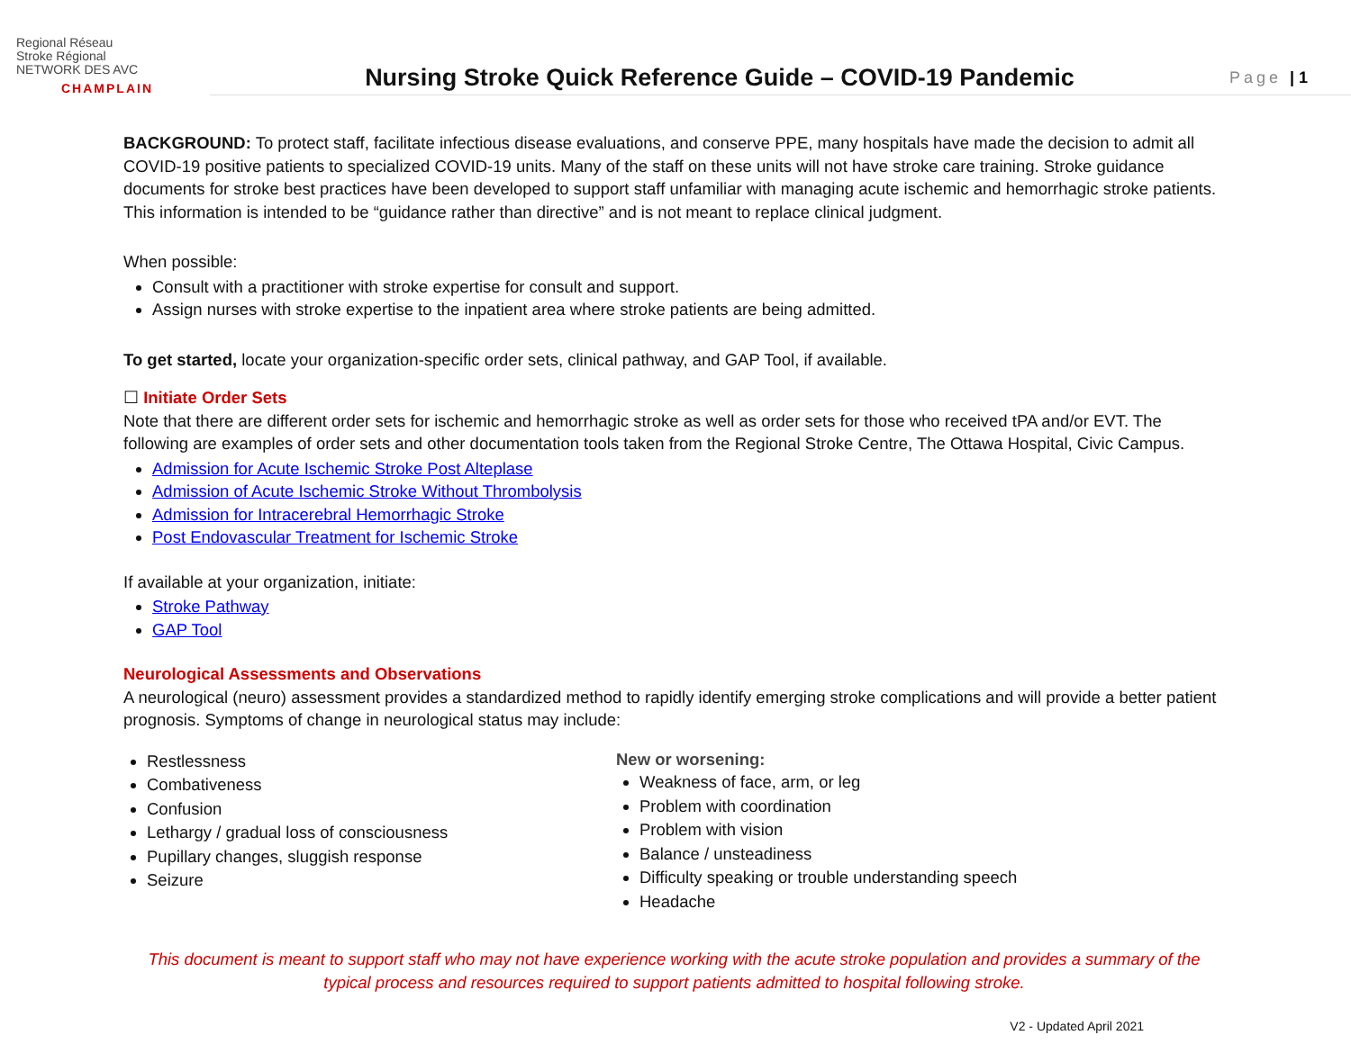Regional Réseau
Stroke Régional
NETWORK DES AVC
CHAMPLAIN
Nursing Stroke Quick Reference Guide – COVID-19 Pandemic
Page | 1
BACKGROUND: To protect staff, facilitate infectious disease evaluations, and conserve PPE, many hospitals have made the decision to admit all COVID-19 positive patients to specialized COVID-19 units. Many of the staff on these units will not have stroke care training. Stroke guidance documents for stroke best practices have been developed to support staff unfamiliar with managing acute ischemic and hemorrhagic stroke patients. This information is intended to be “guidance rather than directive” and is not meant to replace clinical judgment.
When possible:
Consult with a practitioner with stroke expertise for consult and support.
Assign nurses with stroke expertise to the inpatient area where stroke patients are being admitted.
To get started, locate your organization-specific order sets, clinical pathway, and GAP Tool, if available.
☐ Initiate Order Sets
Note that there are different order sets for ischemic and hemorrhagic stroke as well as order sets for those who received tPA and/or EVT. The following are examples of order sets and other documentation tools taken from the Regional Stroke Centre, The Ottawa Hospital, Civic Campus.
Admission for Acute Ischemic Stroke Post Alteplase
Admission of Acute Ischemic Stroke Without Thrombolysis
Admission for Intracerebral Hemorrhagic Stroke
Post Endovascular Treatment for Ischemic Stroke
If available at your organization, initiate:
Stroke Pathway
GAP Tool
Neurological Assessments and Observations
A neurological (neuro) assessment provides a standardized method to rapidly identify emerging stroke complications and will provide a better patient prognosis. Symptoms of change in neurological status may include:
Restlessness
Combativeness
Confusion
Lethargy / gradual loss of consciousness
Pupillary changes, sluggish response
Seizure
New or worsening:
Weakness of face, arm, or leg
Problem with coordination
Problem with vision
Balance / unsteadiness
Difficulty speaking or trouble understanding speech
Headache
This document is meant to support staff who may not have experience working with the acute stroke population and provides a summary of the typical process and resources required to support patients admitted to hospital following stroke.
V2 - Updated April 2021